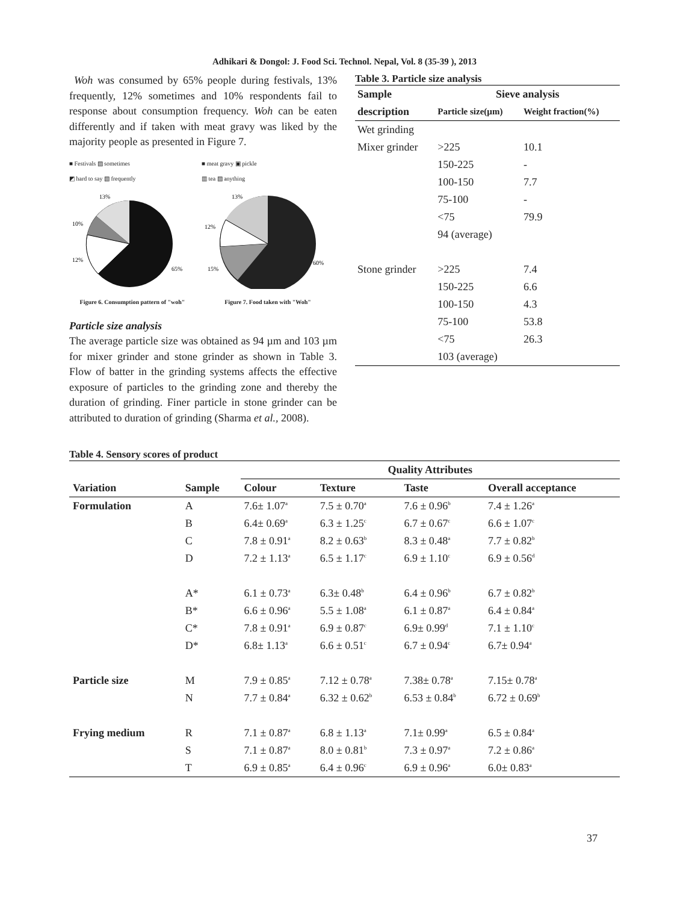Adhikari & Dongol: J. Food Sci. Technol. Nepal, Vol. 8 (35-39 ), 2013
Woh was consumed by 65% people during festivals, 13% frequently, 12% sometimes and 10% respondents fail to response about consumption frequency. Woh can be eaten differently and if taken with meat gravy was liked by the majority people as presented in Figure 7.
■ Festivals ▨ sometimes
◩ hard to say ▧ frequently
13%
10%
12%
65%
Figure 6. Consumption pattern of "woh"
■ meat gravy ▣ pickle
▥ tea ▨ anything
13%
12%
15%
60%
Figure 7. Food taken with "Woh"
Particle size analysis
The average particle size was obtained as 94 µm and 103 µm for mixer grinder and stone grinder as shown in Table 3. Flow of batter in the grinding systems affects the effective exposure of particles to the grinding zone and thereby the duration of grinding. Finer particle in stone grinder can be attributed to duration of grinding (Sharma et al., 2008).
Table 3. Particle size analysis
| Sample | Sieve analysis | |
| --- | --- | --- |
| description | Particle size(µm) | Weight fraction(%) |
| Wet grinding | | |
| Mixer grinder | >225 | 10.1 |
| | 150-225 | - |
| | 100-150 | 7.7 |
| | 75-100 | - |
| | <75 | 79.9 |
| | 94 (average) | |
| Stone grinder | >225 | 7.4 |
| | 150-225 | 6.6 |
| | 100-150 | 4.3 |
| | 75-100 | 53.8 |
| | <75 | 26.3 |
| | 103 (average) | |
Table 4. Sensory scores of product
| | | Quality Attributes | | | |
| --- | --- | --- | --- | --- | --- |
| Variation | Sample | Colour | Texture | Taste | Overall acceptance |
| Formulation | A | 7.6± 1.07<sup>a</sup> | 7.5 ± 0.70<sup>a</sup> | 7.6 ± 0.96<sup>b</sup> | 7.4 ± 1.26<sup>a</sup> |
| | B | 6.4± 0.69<sup>a</sup> | 6.3 ± 1.25<sup>c</sup> | 6.7 ± 0.67<sup>c</sup> | 6.6 ± 1.07<sup>c</sup> |
| | C | 7.8 ± 0.91<sup>a</sup> | 8.2 ± 0.63<sup>b</sup> | 8.3 ± 0.48<sup>a</sup> | 7.7 ± 0.82<sup>b</sup> |
| | D | 7.2 ± 1.13<sup>a</sup> | 6.5 ± 1.17<sup>c</sup> | 6.9 ± 1.10<sup>c</sup> | 6.9 ± 0.56<sup>d</sup> |
| | A* | 6.1 ± 0.73<sup>a</sup> | 6.3± 0.48<sup>b</sup> | 6.4 ± 0.96<sup>b</sup> | 6.7 ± 0.82<sup>b</sup> |
| | B* | 6.6 ± 0.96<sup>a</sup> | 5.5 ± 1.08<sup>a</sup> | 6.1 ± 0.87<sup>a</sup> | 6.4 ± 0.84<sup>a</sup> |
| | C* | 7.8 ± 0.91<sup>a</sup> | 6.9 ± 0.87<sup>c</sup> | 6.9± 0.99<sup>d</sup> | 7.1 ± 1.10<sup>c</sup> |
| | D* | 6.8± 1.13<sup>a</sup> | 6.6 ± 0.51<sup>c</sup> | 6.7 ± 0.94<sup>c</sup> | 6.7± 0.94<sup>a</sup> |
| Particle size | M | 7.9 ± 0.85<sup>a</sup> | 7.12 ± 0.78<sup>a</sup> | 7.38± 0.78<sup>a</sup> | 7.15± 0.78<sup>a</sup> |
| | N | 7.7 ± 0.84<sup>a</sup> | 6.32 ± 0.62<sup>b</sup> | 6.53 ± 0.84<sup>b</sup> | 6.72 ± 0.69<sup>b</sup> |
| Frying medium | R | 7.1 ± 0.87<sup>a</sup> | 6.8 ± 1.13<sup>a</sup> | 7.1± 0.99<sup>a</sup> | 6.5 ± 0.84<sup>a</sup> |
| | S | 7.1 ± 0.87<sup>a</sup> | 8.0 ± 0.81<sup>b</sup> | 7.3 ± 0.97<sup>a</sup> | 7.2 ± 0.86<sup>a</sup> |
| | T | 6.9 ± 0.85<sup>a</sup> | 6.4 ± 0.96<sup>c</sup> | 6.9 ± 0.96<sup>a</sup> | 6.0± 0.83<sup>a</sup> |
37